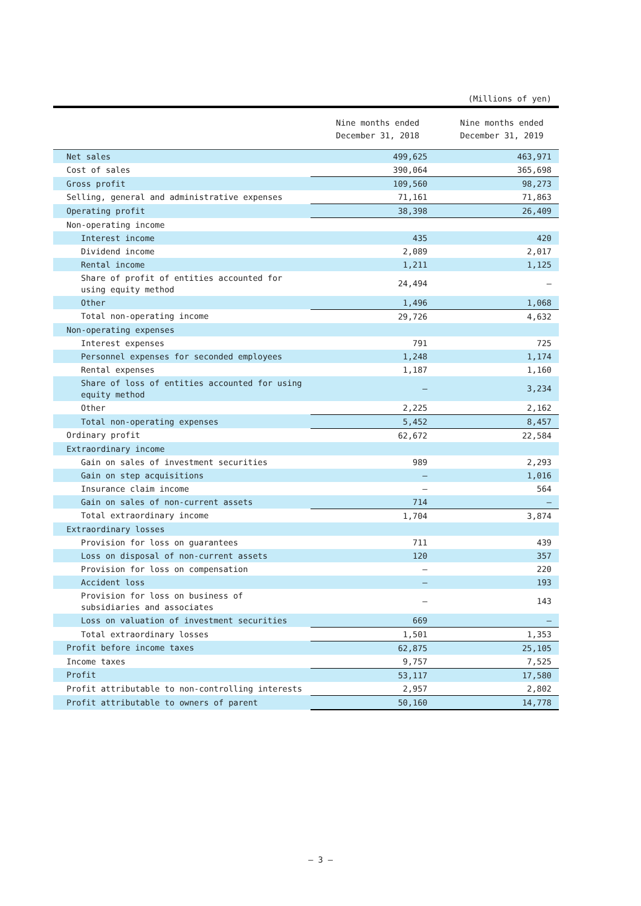(Millions of yen)
| | Nine months ended December 31, 2018 | Nine months ended December 31, 2019 |
| --- | --- | --- |
| Net sales | 499,625 | 463,971 |
| Cost of sales | 390,064 | 365,698 |
| Gross profit | 109,560 | 98,273 |
| Selling, general and administrative expenses | 71,161 | 71,863 |
| Operating profit | 38,398 | 26,409 |
| Non-operating income | | |
| Interest income | 435 | 420 |
| Dividend income | 2,089 | 2,017 |
| Rental income | 1,211 | 1,125 |
| Share of profit of entities accounted for using equity method | 24,494 | — |
| Other | 1,496 | 1,068 |
| Total non-operating income | 29,726 | 4,632 |
| Non-operating expenses | | |
| Interest expenses | 791 | 725 |
| Personnel expenses for seconded employees | 1,248 | 1,174 |
| Rental expenses | 1,187 | 1,160 |
| Share of loss of entities accounted for using equity method | — | 3,234 |
| Other | 2,225 | 2,162 |
| Total non-operating expenses | 5,452 | 8,457 |
| Ordinary profit | 62,672 | 22,584 |
| Extraordinary income | | |
| Gain on sales of investment securities | 989 | 2,293 |
| Gain on step acquisitions | — | 1,016 |
| Insurance claim income | — | 564 |
| Gain on sales of non-current assets | 714 | — |
| Total extraordinary income | 1,704 | 3,874 |
| Extraordinary losses | | |
| Provision for loss on guarantees | 711 | 439 |
| Loss on disposal of non-current assets | 120 | 357 |
| Provision for loss on compensation | — | 220 |
| Accident loss | — | 193 |
| Provision for loss on business of subsidiaries and associates | — | 143 |
| Loss on valuation of investment securities | 669 | — |
| Total extraordinary losses | 1,501 | 1,353 |
| Profit before income taxes | 62,875 | 25,105 |
| Income taxes | 9,757 | 7,525 |
| Profit | 53,117 | 17,580 |
| Profit attributable to non-controlling interests | 2,957 | 2,802 |
| Profit attributable to owners of parent | 50,160 | 14,778 |
— 3 —